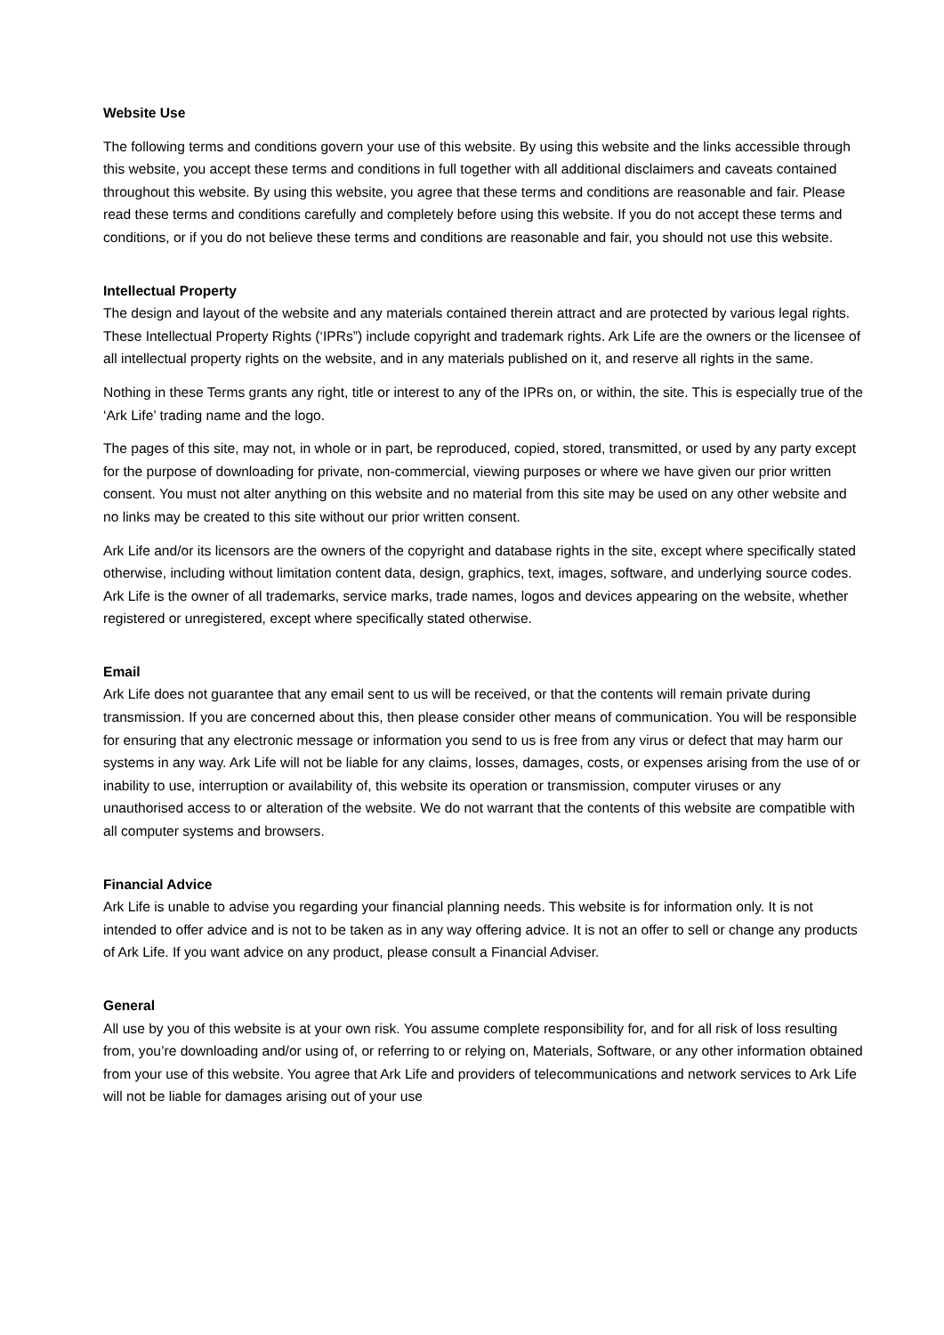Website Use
The following terms and conditions govern your use of this website. By using this website and the links accessible through this website, you accept these terms and conditions in full together with all additional disclaimers and caveats contained throughout this website. By using this website, you agree that these terms and conditions are reasonable and fair. Please read these terms and conditions carefully and completely before using this website. If you do not accept these terms and conditions, or if you do not believe these terms and conditions are reasonable and fair, you should not use this website.
Intellectual Property
The design and layout of the website and any materials contained therein attract and are protected by various legal rights. These Intellectual Property Rights (‘IPRs”) include copyright and trademark rights. Ark Life are the owners or the licensee of all intellectual property rights on the website, and in any materials published on it, and reserve all rights in the same.
Nothing in these Terms grants any right, title or interest to any of the IPRs on, or within, the site. This is especially true of the ‘Ark Life’ trading name and the logo.
The pages of this site, may not, in whole or in part, be reproduced, copied, stored, transmitted, or used by any party except for the purpose of downloading for private, non-commercial, viewing purposes or where we have given our prior written consent. You must not alter anything on this website and no material from this site may be used on any other website and no links may be created to this site without our prior written consent.
Ark Life and/or its licensors are the owners of the copyright and database rights in the site, except where specifically stated otherwise, including without limitation content data, design, graphics, text, images, software, and underlying source codes. Ark Life is the owner of all trademarks, service marks, trade names, logos and devices appearing on the website, whether registered or unregistered, except where specifically stated otherwise.
Email
Ark Life does not guarantee that any email sent to us will be received, or that the contents will remain private during transmission. If you are concerned about this, then please consider other means of communication. You will be responsible for ensuring that any electronic message or information you send to us is free from any virus or defect that may harm our systems in any way. Ark Life will not be liable for any claims, losses, damages, costs, or expenses arising from the use of or inability to use, interruption or availability of, this website its operation or transmission, computer viruses or any unauthorised access to or alteration of the website. We do not warrant that the contents of this website are compatible with all computer systems and browsers.
Financial Advice
Ark Life is unable to advise you regarding your financial planning needs. This website is for information only. It is not intended to offer advice and is not to be taken as in any way offering advice. It is not an offer to sell or change any products of Ark Life. If you want advice on any product, please consult a Financial Adviser.
General
All use by you of this website is at your own risk. You assume complete responsibility for, and for all risk of loss resulting from, you’re downloading and/or using of, or referring to or relying on, Materials, Software, or any other information obtained from your use of this website. You agree that Ark Life and providers of telecommunications and network services to Ark Life will not be liable for damages arising out of your use